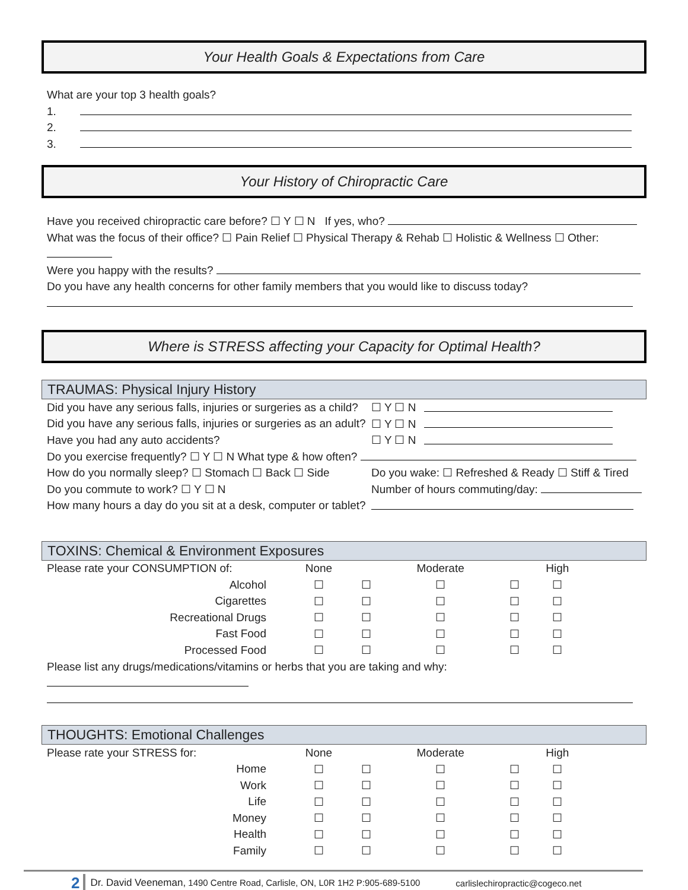Your Health Goals & Expectations from Care
What are your top 3 health goals?
1.
2.
3.
Your History of Chiropractic Care
Have you received chiropractic care before? ☐ Y ☐ N If yes, who?
What was the focus of their office? ☐ Pain Relief ☐ Physical Therapy & Rehab ☐ Holistic & Wellness ☐ Other:
Were you happy with the results?
Do you have any health concerns for other family members that you would like to discuss today?
Where is STRESS affecting your Capacity for Optimal Health?
TRAUMAS: Physical Injury History
| Did you have any serious falls, injuries or surgeries as a child? | ☐ Y ☐ N | |
| Did you have any serious falls, injuries or surgeries as an adult? | ☐ Y ☐ N | |
| Have you had any auto accidents? | ☐ Y ☐ N | |
| Do you exercise frequently? ☐ Y ☐ N What type & how often? | | |
| How do you normally sleep? ☐ Stomach ☐ Back ☐ Side | Do you wake: ☐ Refreshed & Ready ☐ Stiff & Tired | |
| Do you commute to work? ☐ Y ☐ N | Number of hours commuting/day: | |
| How many hours a day do you sit at a desk, computer or tablet? | | |
TOXINS: Chemical & Environment Exposures
| Please rate your CONSUMPTION of: | None | | Moderate | | High | |
| Alcohol | ☐ | ☐ | ☐ | ☐ | ☐ | |
| Cigarettes | ☐ | ☐ | ☐ | ☐ | ☐ | |
| Recreational Drugs | ☐ | ☐ | ☐ | ☐ | ☐ | |
| Fast Food | ☐ | ☐ | ☐ | ☐ | ☐ | |
| Processed Food | ☐ | ☐ | ☐ | ☐ | ☐ | |
Please list any drugs/medications/vitamins or herbs that you are taking and why:
THOUGHTS: Emotional Challenges
| Please rate your STRESS for: | None | | Moderate | | High | |
| Home | ☐ | ☐ | ☐ | ☐ | ☐ | |
| Work | ☐ | ☐ | ☐ | ☐ | ☐ | |
| Life | ☐ | ☐ | ☐ | ☐ | ☐ | |
| Money | ☐ | ☐ | ☐ | ☐ | ☐ | |
| Health | ☐ | ☐ | ☐ | ☐ | ☐ | |
| Family | ☐ | ☐ | ☐ | ☐ | ☐ | |
2 Dr. David Veeneman, 1490 Centre Road, Carlisle, ON, L0R 1H2 P:905-689-5100 carlislechiropractic@cogeco.net